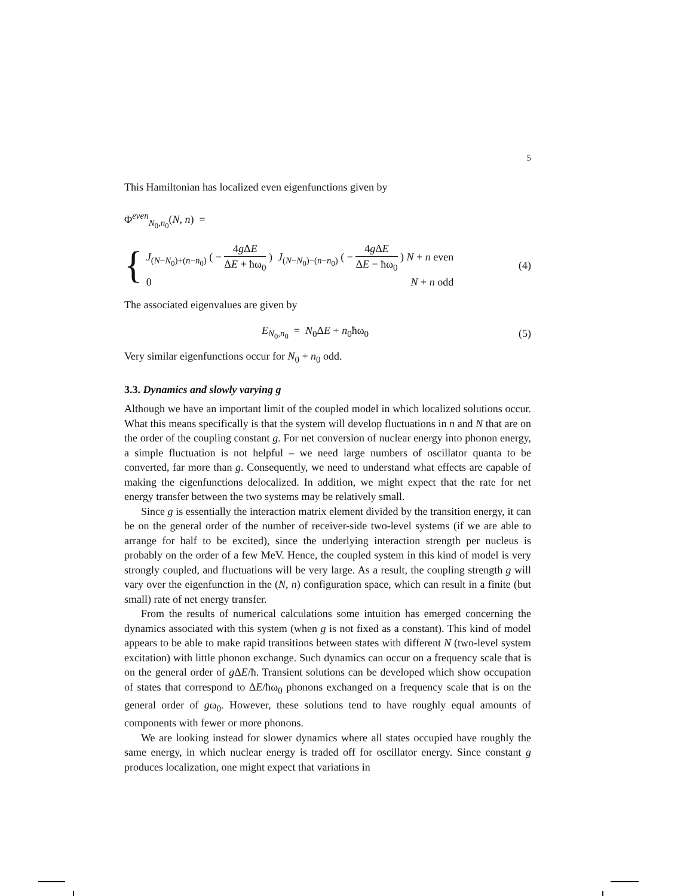5
This Hamiltonian has localized even eigenfunctions given by
Φ<sup>even</sup><sub>N<sub>0</sub>,n<sub>0</sub></sub>(N, n) =
{
J<sub>(N−N<sub>0</sub>)+(n−n<sub>0</sub>)</sub> ( − 4g ΔE ΔE + ħω<sub>0</sub> ) J<sub>(N−N<sub>0</sub>)−(n−n<sub>0</sub>)</sub> ( − 4g ΔE ΔE − ħω<sub>0</sub> ) N + n even
0 N + n odd
(4)
The associated eigenvalues are given by
E<sub>N<sub>0</sub>,n<sub>0</sub></sub> = N<sub>0</sub>ΔE + n<sub>0</sub>ħω<sub>0</sub> (5)
Very similar eigenfunctions occur for N<sub>0</sub> + n<sub>0</sub> odd.
3.3. Dynamics and slowly varying g
Although we have an important limit of the coupled model in which localized solutions occur. What this means specifically is that the system will develop fluctuations in n and N that are on the order of the coupling constant g. For net conversion of nuclear energy into phonon energy, a simple fluctuation is not helpful – we need large numbers of oscillator quanta to be converted, far more than g. Consequently, we need to understand what effects are capable of making the eigenfunctions delocalized. In addition, we might expect that the rate for net energy transfer between the two systems may be relatively small.
Since g is essentially the interaction matrix element divided by the transition energy, it can be on the general order of the number of receiver-side two-level systems (if we are able to arrange for half to be excited), since the underlying interaction strength per nucleus is probably on the order of a few MeV. Hence, the coupled system in this kind of model is very strongly coupled, and fluctuations will be very large. As a result, the coupling strength g will vary over the eigenfunction in the (N, n) configuration space, which can result in a finite (but small) rate of net energy transfer.
From the results of numerical calculations some intuition has emerged concerning the dynamics associated with this system (when g is not fixed as a constant). This kind of model appears to be able to make rapid transitions between states with different N (two-level system excitation) with little phonon exchange. Such dynamics can occur on a frequency scale that is on the general order of g ΔE/ħ. Transient solutions can be developed which show occupation of states that correspond to ΔE/ħω<sub>0</sub> phonons exchanged on a frequency scale that is on the general order of gω<sub>0</sub>. However, these solutions tend to have roughly equal amounts of components with fewer or more phonons.
We are looking instead for slower dynamics where all states occupied have roughly the same energy, in which nuclear energy is traded off for oscillator energy. Since constant g produces localization, one might expect that variations in